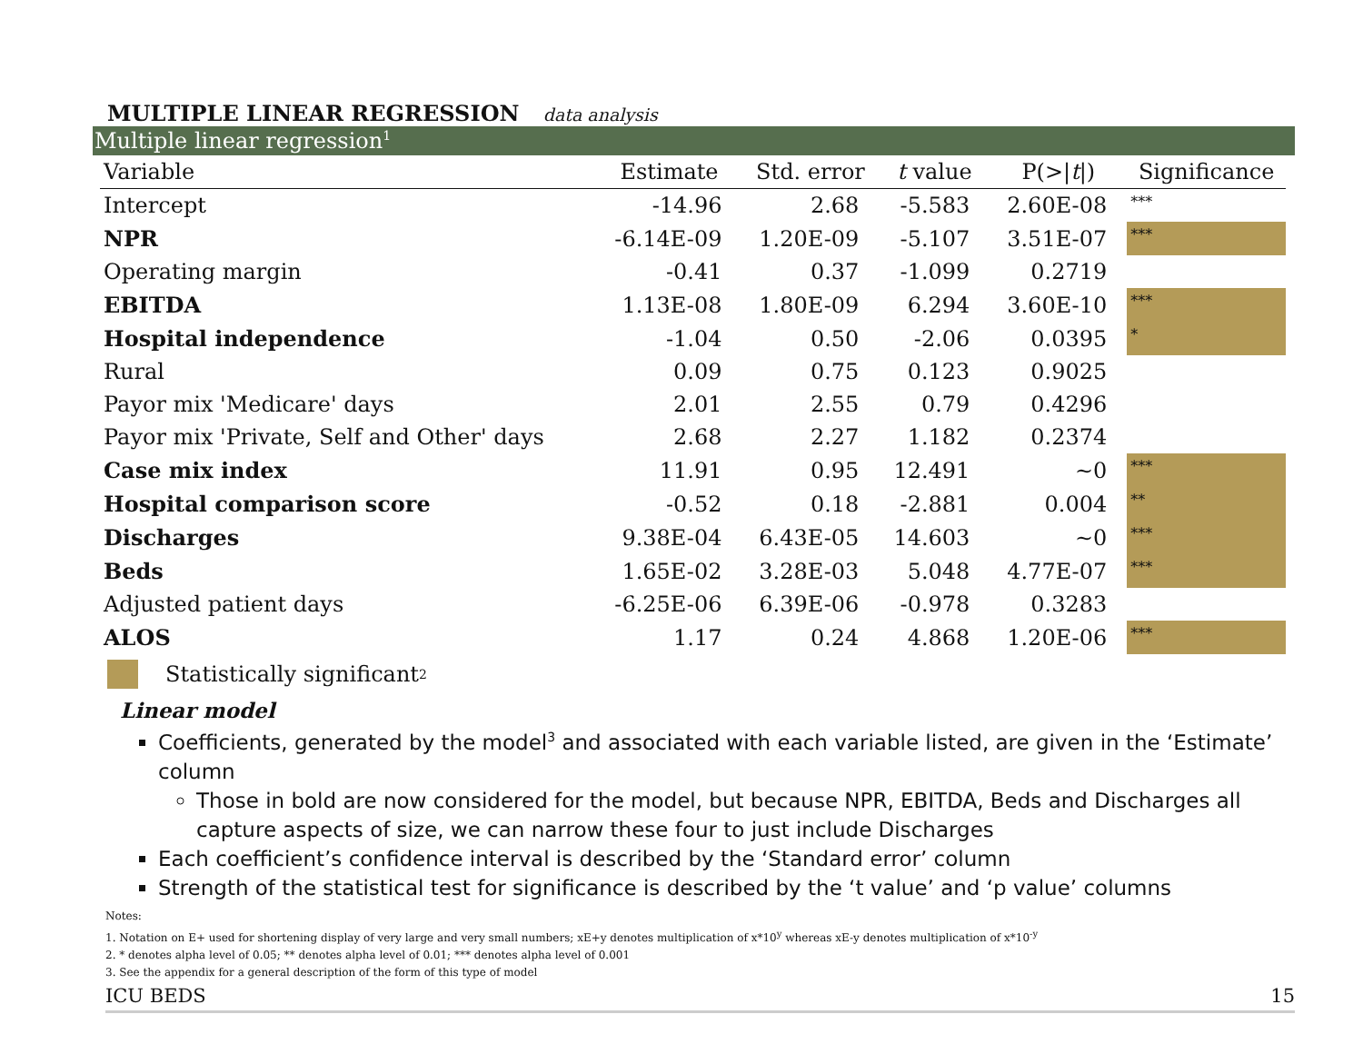MULTIPLE LINEAR REGRESSION data analysis
Multiple linear regression<sup>1</sup>
| Variable | Estimate | Std. error | t value | P(>/ t /) | Significance |
| --- | --- | --- | --- | --- | --- |
| Intercept | -14.96 | 2.68 | -5.583 | 2.60E-08 | *** |
| NPR | -6.14E-09 | 1.20E-09 | -5.107 | 3.51E-07 | *** |
| Operating margin | -0.41 | 0.37 | -1.099 | 0.2719 | |
| EBITDA | 1.13E-08 | 1.80E-09 | 6.294 | 3.60E-10 | *** |
| Hospital independence | -1.04 | 0.50 | -2.06 | 0.0395 | * |
| Rural | 0.09 | 0.75 | 0.123 | 0.9025 | |
| Payor mix 'Medicare' days | 2.01 | 2.55 | 0.79 | 0.4296 | |
| Payor mix 'Private, Self and Other' days | 2.68 | 2.27 | 1.182 | 0.2374 | |
| Case mix index | 11.91 | 0.95 | 12.491 | ~0 | *** |
| Hospital comparison score | -0.52 | 0.18 | -2.881 | 0.004 | ** |
| Discharges | 9.38E-04 | 6.43E-05 | 14.603 | ~0 | *** |
| Beds | 1.65E-02 | 3.28E-03 | 5.048 | 4.77E-07 | *** |
| Adjusted patient days | -6.25E-06 | 6.39E-06 | -0.978 | 0.3283 | |
| ALOS | 1.17 | 0.24 | 4.868 | 1.20E-06 | *** |
Statistically significant<sup>2</sup>
Linear model
Coefficients, generated by the model<sup>3</sup> and associated with each variable listed, are given in the ‘Estimate’ column
Those in bold are now considered for the model, but because NPR, EBITDA, Beds and Discharges all capture aspects of size, we can narrow these four to just include Discharges
Each coefficient’s confidence interval is described by the ‘Standard error’ column
Strength of the statistical test for significance is described by the ‘t value’ and ‘p value’ columns
Notes:
1. Notation on E+ used for shortening display of very large and very small numbers; xE+y denotes multiplication of x*10<sup>y</sup> whereas xE-y denotes multiplication of x*10<sup>-y</sup>
2. * denotes alpha level of 0.05; ** denotes alpha level of 0.01; *** denotes alpha level of 0.001
3. See the appendix for a general description of the form of this type of model
ICU BEDS 15